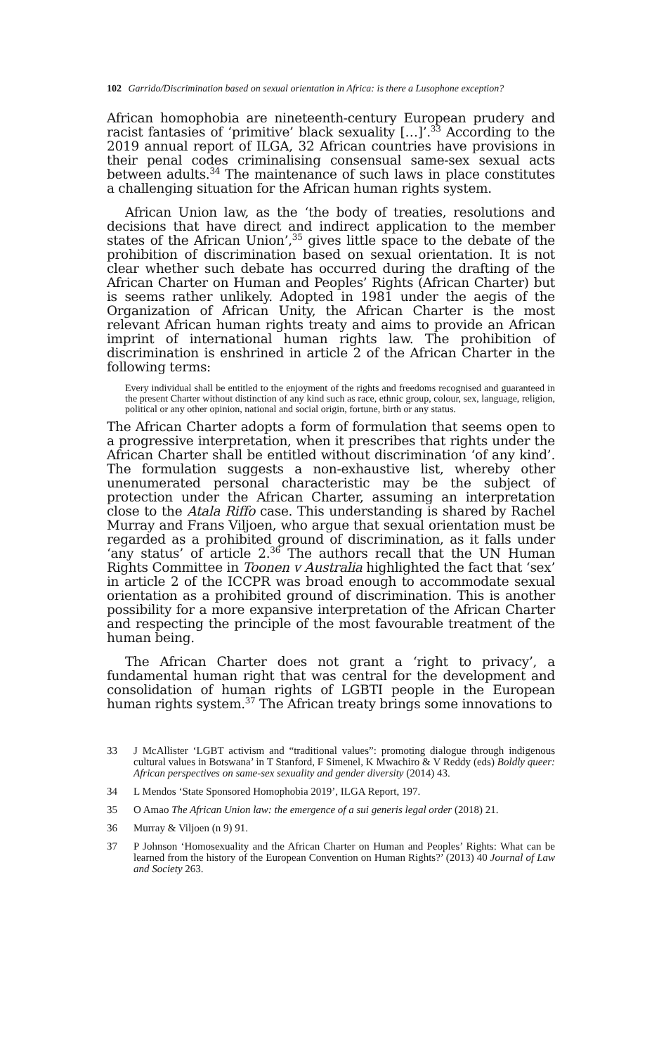102 Garrido/Discrimination based on sexual orientation in Africa: is there a Lusophone exception?
African homophobia are nineteenth-century European prudery and racist fantasies of ‘primitive’ black sexuality […]’.<sup>33</sup> According to the 2019 annual report of ILGA, 32 African countries have provisions in their penal codes criminalising consensual same-sex sexual acts between adults.<sup>34</sup> The maintenance of such laws in place constitutes a challenging situation for the African human rights system.
African Union law, as the ‘the body of treaties, resolutions and decisions that have direct and indirect application to the member states of the African Union’,<sup>35</sup> gives little space to the debate of the prohibition of discrimination based on sexual orientation. It is not clear whether such debate has occurred during the drafting of the African Charter on Human and Peoples’ Rights (African Charter) but is seems rather unlikely. Adopted in 1981 under the aegis of the Organization of African Unity, the African Charter is the most relevant African human rights treaty and aims to provide an African imprint of international human rights law. The prohibition of discrimination is enshrined in article 2 of the African Charter in the following terms:
Every individual shall be entitled to the enjoyment of the rights and freedoms recognised and guaranteed in the present Charter without distinction of any kind such as race, ethnic group, colour, sex, language, religion, political or any other opinion, national and social origin, fortune, birth or any status.
The African Charter adopts a form of formulation that seems open to a progressive interpretation, when it prescribes that rights under the African Charter shall be entitled without discrimination ‘of any kind’. The formulation suggests a non-exhaustive list, whereby other unenumerated personal characteristic may be the subject of protection under the African Charter, assuming an interpretation close to the Atala Riffo case. This understanding is shared by Rachel Murray and Frans Viljoen, who argue that sexual orientation must be regarded as a prohibited ground of discrimination, as it falls under ‘any status’ of article 2.<sup>36</sup> The authors recall that the UN Human Rights Committee in Toonen v Australia highlighted the fact that ‘sex’ in article 2 of the ICCPR was broad enough to accommodate sexual orientation as a prohibited ground of discrimination. This is another possibility for a more expansive interpretation of the African Charter and respecting the principle of the most favourable treatment of the human being.
The African Charter does not grant a ‘right to privacy’, a fundamental human right that was central for the development and consolidation of human rights of LGBTI people in the European human rights system.<sup>37</sup> The African treaty brings some innovations to
33 J McAllister ‘LGBT activism and “traditional values”: promoting dialogue through indigenous cultural values in Botswana’ in T Stanford, F Simenel, K Mwachiro & V Reddy (eds) Boldly queer: African perspectives on same-sex sexuality and gender diversity (2014) 43.
34 L Mendos ‘State Sponsored Homophobia 2019’, ILGA Report, 197.
35 O Amao The African Union law: the emergence of a sui generis legal order (2018) 21.
36 Murray & Viljoen (n 9) 91.
37 P Johnson ‘Homosexuality and the African Charter on Human and Peoples’ Rights: What can be learned from the history of the European Convention on Human Rights?’ (2013) 40 Journal of Law and Society 263.